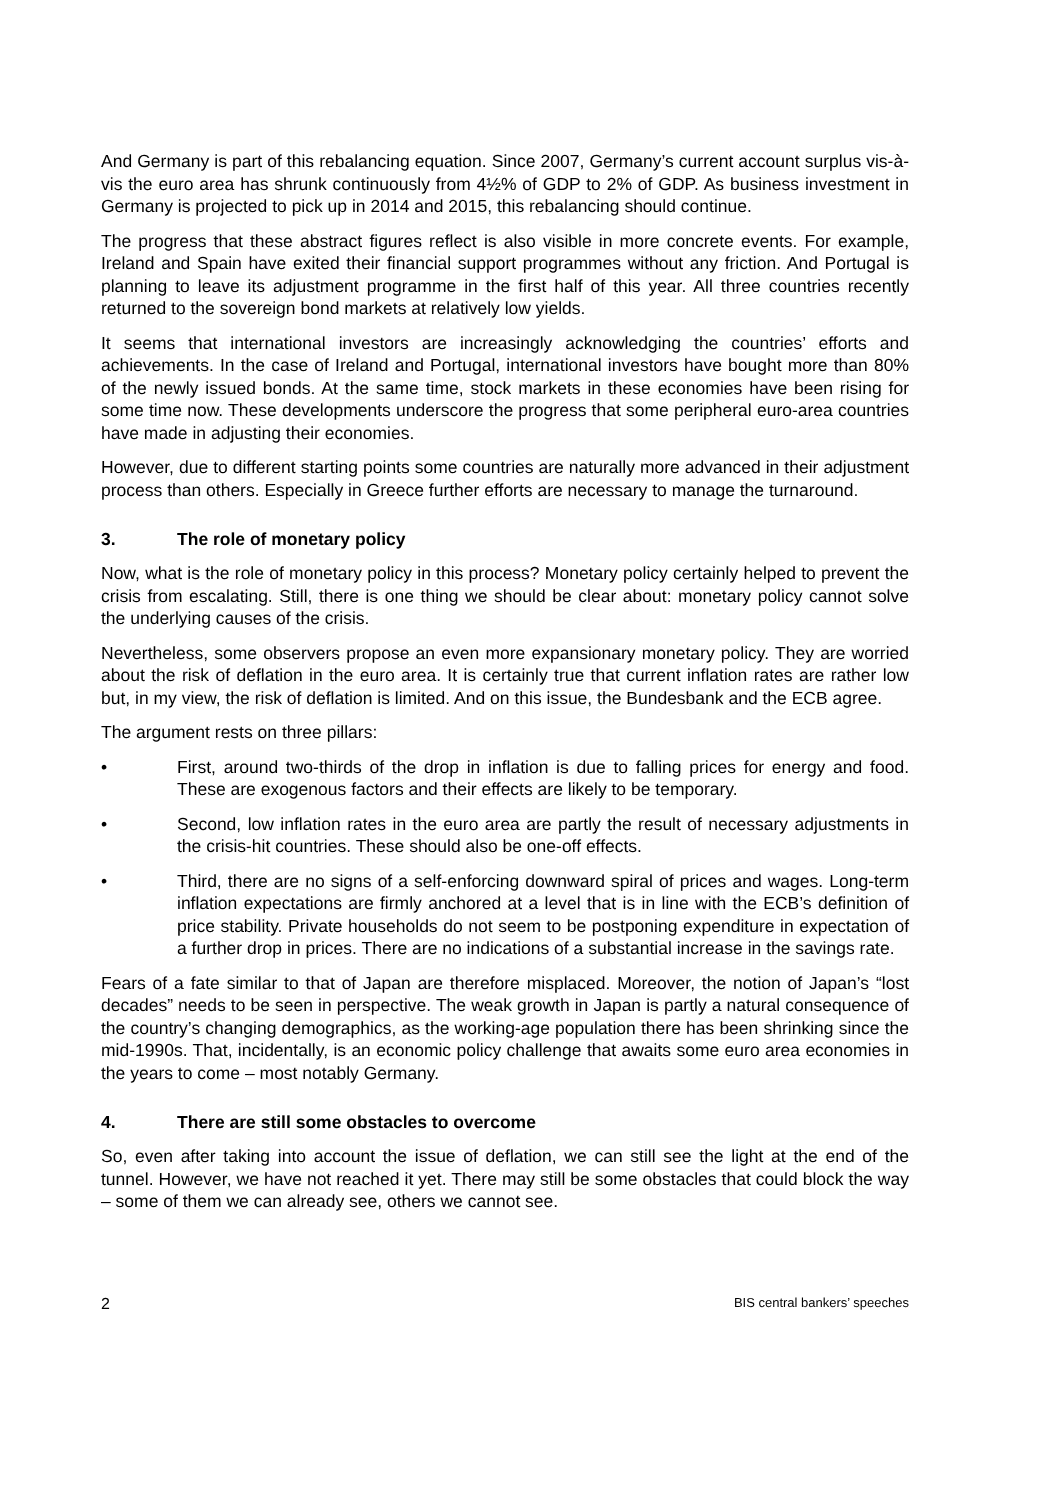And Germany is part of this rebalancing equation. Since 2007, Germany’s current account surplus vis-à-vis the euro area has shrunk continuously from 4½% of GDP to 2% of GDP. As business investment in Germany is projected to pick up in 2014 and 2015, this rebalancing should continue.
The progress that these abstract figures reflect is also visible in more concrete events. For example, Ireland and Spain have exited their financial support programmes without any friction. And Portugal is planning to leave its adjustment programme in the first half of this year. All three countries recently returned to the sovereign bond markets at relatively low yields.
It seems that international investors are increasingly acknowledging the countries’ efforts and achievements. In the case of Ireland and Portugal, international investors have bought more than 80% of the newly issued bonds. At the same time, stock markets in these economies have been rising for some time now. These developments underscore the progress that some peripheral euro-area countries have made in adjusting their economies.
However, due to different starting points some countries are naturally more advanced in their adjustment process than others. Especially in Greece further efforts are necessary to manage the turnaround.
3. The role of monetary policy
Now, what is the role of monetary policy in this process? Monetary policy certainly helped to prevent the crisis from escalating. Still, there is one thing we should be clear about: monetary policy cannot solve the underlying causes of the crisis.
Nevertheless, some observers propose an even more expansionary monetary policy. They are worried about the risk of deflation in the euro area. It is certainly true that current inflation rates are rather low but, in my view, the risk of deflation is limited. And on this issue, the Bundesbank and the ECB agree.
The argument rests on three pillars:
• First, around two-thirds of the drop in inflation is due to falling prices for energy and food. These are exogenous factors and their effects are likely to be temporary.
• Second, low inflation rates in the euro area are partly the result of necessary adjustments in the crisis-hit countries. These should also be one-off effects.
• Third, there are no signs of a self-enforcing downward spiral of prices and wages. Long-term inflation expectations are firmly anchored at a level that is in line with the ECB’s definition of price stability. Private households do not seem to be postponing expenditure in expectation of a further drop in prices. There are no indications of a substantial increase in the savings rate.
Fears of a fate similar to that of Japan are therefore misplaced. Moreover, the notion of Japan’s “lost decades” needs to be seen in perspective. The weak growth in Japan is partly a natural consequence of the country’s changing demographics, as the working-age population there has been shrinking since the mid-1990s. That, incidentally, is an economic policy challenge that awaits some euro area economies in the years to come – most notably Germany.
4. There are still some obstacles to overcome
So, even after taking into account the issue of deflation, we can still see the light at the end of the tunnel. However, we have not reached it yet. There may still be some obstacles that could block the way – some of them we can already see, others we cannot see.
2 BIS central bankers’ speeches